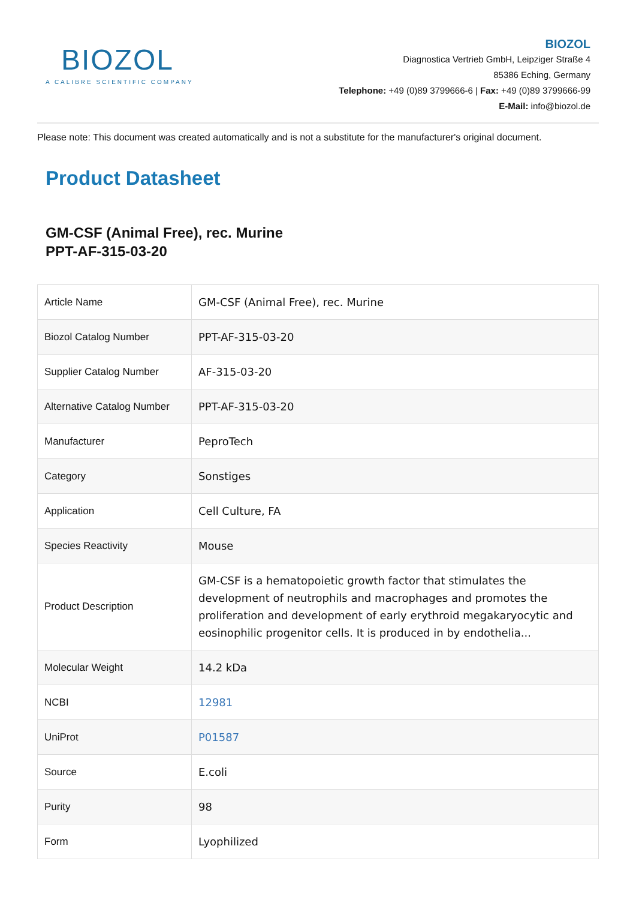BIOZOL
A CALIBRE SCIENTIFIC COMPANY
BIOZOL
Diagnostica Vertrieb GmbH, Leipziger Straße 4
85386 Eching, Germany
Telephone: +49 (0)89 3799666-6 | Fax: +49 (0)89 3799666-99
E-Mail: info@biozol.de
Please note: This document was created automatically and is not a substitute for the manufacturer's original document.
Product Datasheet
GM-CSF (Animal Free), rec. Murine
PPT-AF-315-03-20
| Article Name | GM-CSF (Animal Free), rec. Murine |
| Biozol Catalog Number | PPT-AF-315-03-20 |
| Supplier Catalog Number | AF-315-03-20 |
| Alternative Catalog Number | PPT-AF-315-03-20 |
| Manufacturer | PeproTech |
| Category | Sonstiges |
| Application | Cell Culture, FA |
| Species Reactivity | Mouse |
| Product Description | GM-CSF is a hematopoietic growth factor that stimulates the development of neutrophils and macrophages and promotes the proliferation and development of early erythroid megakaryocytic and eosinophilic progenitor cells. It is produced in by endothelia... |
| Molecular Weight | 14.2 kDa |
| NCBI | 12981 |
| UniProt | P01587 |
| Source | E.coli |
| Purity | 98 |
| Form | Lyophilized |